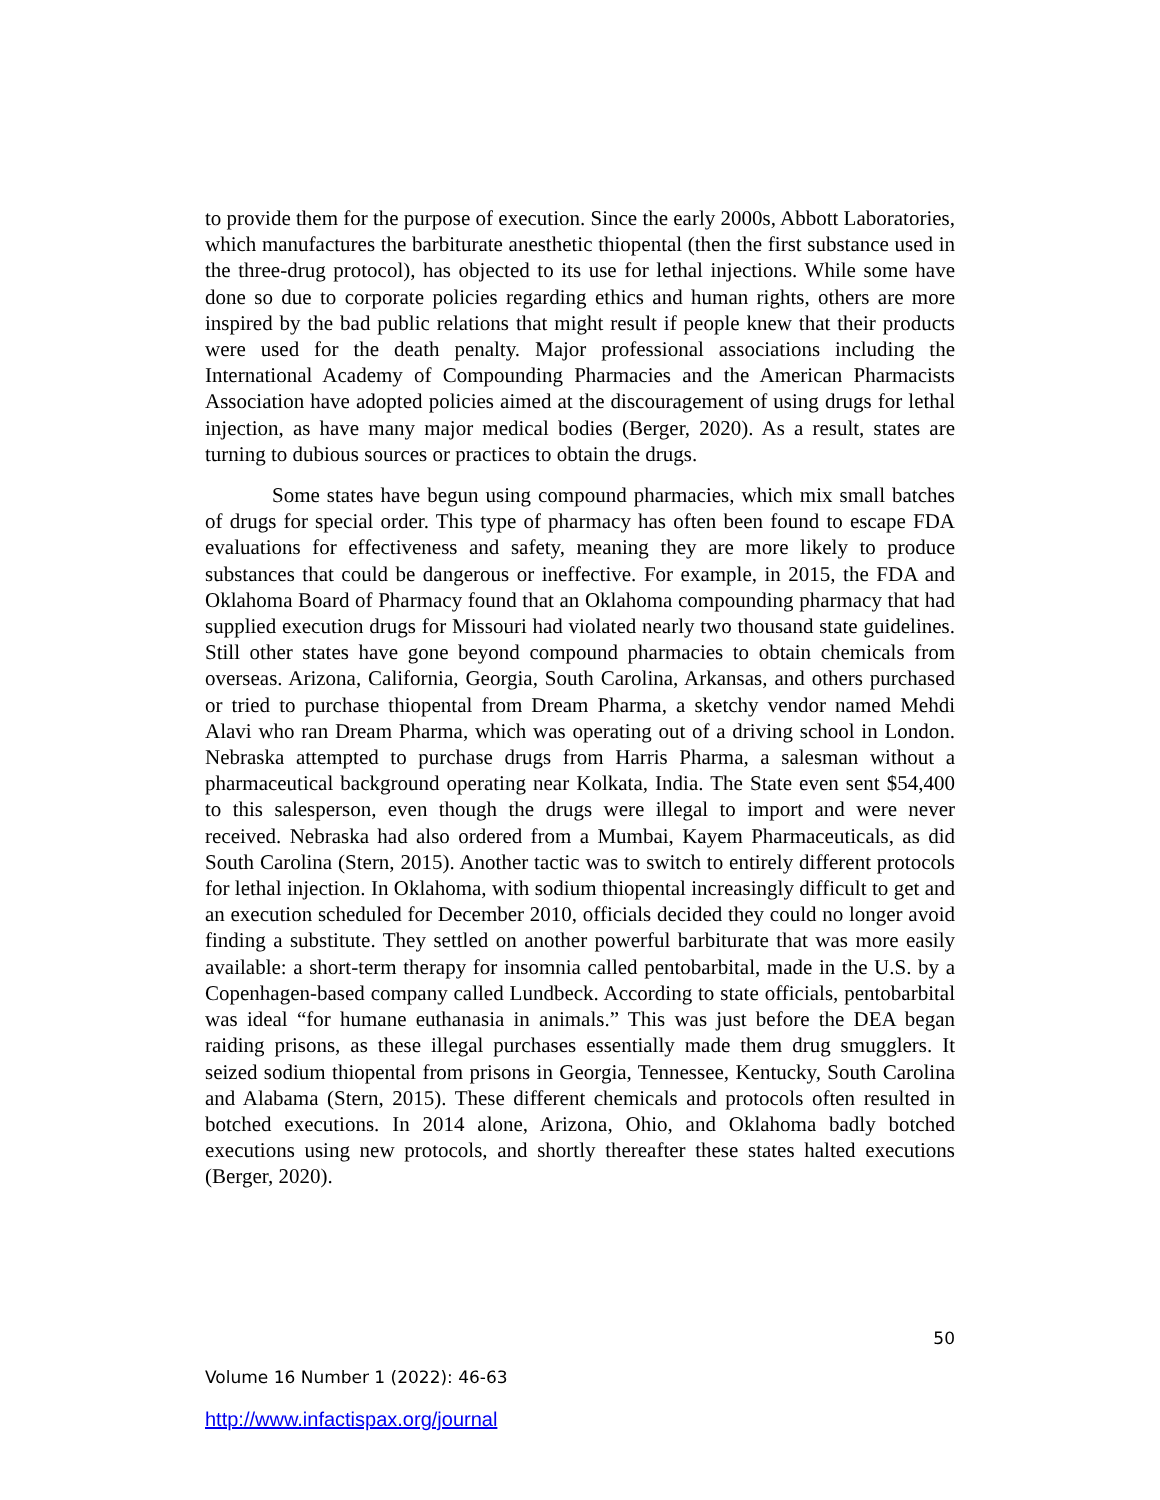to provide them for the purpose of execution. Since the early 2000s, Abbott Laboratories, which manufactures the barbiturate anesthetic thiopental (then the first substance used in the three-drug protocol), has objected to its use for lethal injections. While some have done so due to corporate policies regarding ethics and human rights, others are more inspired by the bad public relations that might result if people knew that their products were used for the death penalty. Major professional associations including the International Academy of Compounding Pharmacies and the American Pharmacists Association have adopted policies aimed at the discouragement of using drugs for lethal injection, as have many major medical bodies (Berger, 2020). As a result, states are turning to dubious sources or practices to obtain the drugs.
Some states have begun using compound pharmacies, which mix small batches of drugs for special order. This type of pharmacy has often been found to escape FDA evaluations for effectiveness and safety, meaning they are more likely to produce substances that could be dangerous or ineffective. For example, in 2015, the FDA and Oklahoma Board of Pharmacy found that an Oklahoma compounding pharmacy that had supplied execution drugs for Missouri had violated nearly two thousand state guidelines. Still other states have gone beyond compound pharmacies to obtain chemicals from overseas. Arizona, California, Georgia, South Carolina, Arkansas, and others purchased or tried to purchase thiopental from Dream Pharma, a sketchy vendor named Mehdi Alavi who ran Dream Pharma, which was operating out of a driving school in London. Nebraska attempted to purchase drugs from Harris Pharma, a salesman without a pharmaceutical background operating near Kolkata, India. The State even sent $54,400 to this salesperson, even though the drugs were illegal to import and were never received. Nebraska had also ordered from a Mumbai, Kayem Pharmaceuticals, as did South Carolina (Stern, 2015). Another tactic was to switch to entirely different protocols for lethal injection. In Oklahoma, with sodium thiopental increasingly difficult to get and an execution scheduled for December 2010, officials decided they could no longer avoid finding a substitute. They settled on another powerful barbiturate that was more easily available: a short-term therapy for insomnia called pentobarbital, made in the U.S. by a Copenhagen-based company called Lundbeck. According to state officials, pentobarbital was ideal “for humane euthanasia in animals.” This was just before the DEA began raiding prisons, as these illegal purchases essentially made them drug smugglers. It seized sodium thiopental from prisons in Georgia, Tennessee, Kentucky, South Carolina and Alabama (Stern, 2015). These different chemicals and protocols often resulted in botched executions. In 2014 alone, Arizona, Ohio, and Oklahoma badly botched executions using new protocols, and shortly thereafter these states halted executions (Berger, 2020).
50
Volume 16 Number 1 (2022): 46-63
http://www.infactispax.org/journal